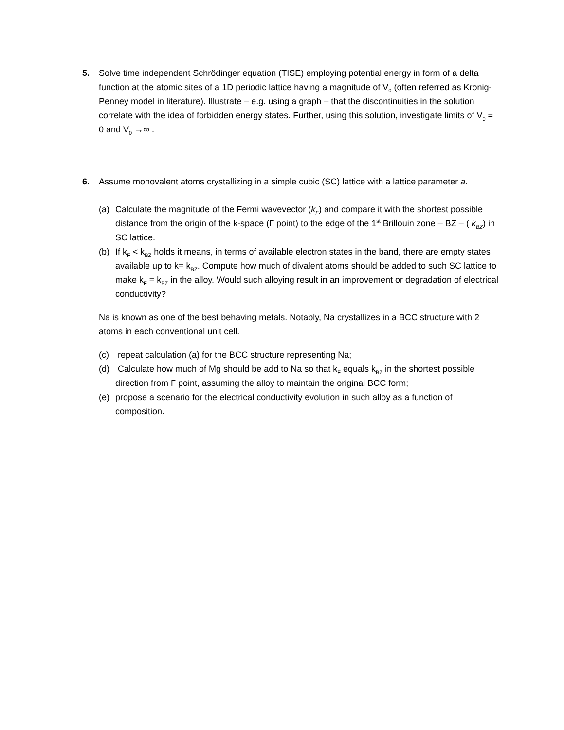5.
Solve time independent Schrödinger equation (TISE) employing potential energy in form of a delta function at the atomic sites of a 1D periodic lattice having a magnitude of V<sub>0</sub> (often referred as Kronig-Penney model in literature). Illustrate – e.g. using a graph – that the discontinuities in the solution correlate with the idea of forbidden energy states. Further, using this solution, investigate limits of V<sub>0</sub> = 0 and V<sub>0</sub> →∞ .
6.
Assume monovalent atoms crystallizing in a simple cubic (SC) lattice with a lattice parameter a.
(a)
Calculate the magnitude of the Fermi wavevector (k<sub>F</sub>) and compare it with the shortest possible distance from the origin of the k-space (Γ point) to the edge of the 1<sup>st</sup> Brillouin zone – BZ – ( k<sub>BZ</sub>) in SC lattice.
(b)
If k<sub>F</sub> < k<sub>BZ</sub> holds it means, in terms of available electron states in the band, there are empty states available up to k= k<sub>BZ</sub>. Compute how much of divalent atoms should be added to such SC lattice to make k<sub>F</sub> = k<sub>BZ</sub> in the alloy. Would such alloying result in an improvement or degradation of electrical conductivity?
Na is known as one of the best behaving metals. Notably, Na crystallizes in a BCC structure with 2 atoms in each conventional unit cell.
(c)
repeat calculation (a) for the BCC structure representing Na;
(d)
Calculate how much of Mg should be add to Na so that k<sub>F</sub> equals k<sub>BZ</sub> in the shortest possible direction from Γ point, assuming the alloy to maintain the original BCC form;
(e)
propose a scenario for the electrical conductivity evolution in such alloy as a function of composition.